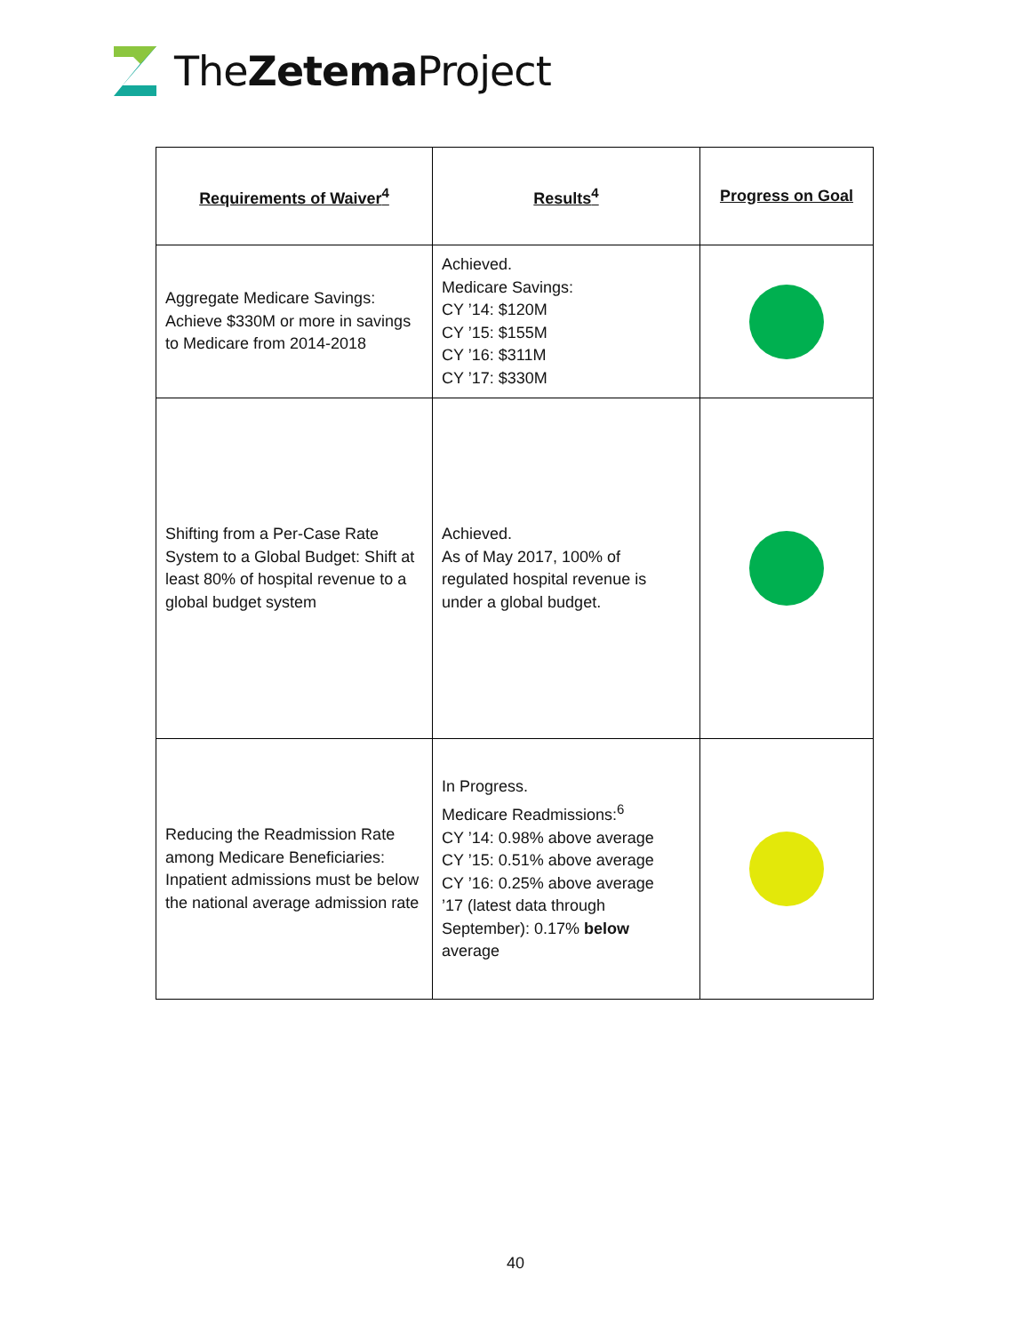TheZetema Project
| Requirements of Waiver<sup>4</sup> | Results<sup>4</sup> | Progress on Goal |
| --- | --- | --- |
| Aggregate Medicare Savings: Achieve $330M or more in savings to Medicare from 2014-2018 | Achieved. Medicare Savings: CY ’14: $120M CY ’15: $155M CY ’16: $311M CY ’17: $330M | |
| Shifting from a Per-Case Rate System to a Global Budget: Shift at least 80% of hospital revenue to a global budget system | Achieved. As of May 2017, 100% of regulated hospital revenue is under a global budget. | |
| Reducing the Readmission Rate among Medicare Beneficiaries: Inpatient admissions must be below the national average admission rate | In Progress. Medicare Readmissions:<sup>6</sup> CY ’14: 0.98% above average CY ’15: 0.51% above average CY ’16: 0.25% above average ’17 (latest data through September): 0.17% below average | |
40